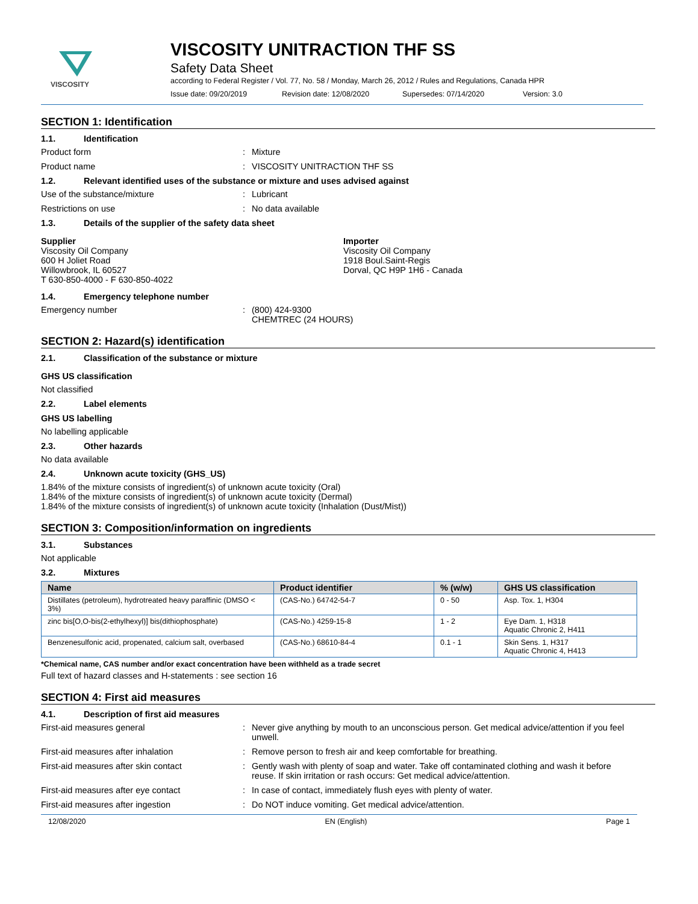VISCOSITY
VISCOSITY UNITRACTION THF SS
Safety Data Sheet
according to Federal Register / Vol. 77, No. 58 / Monday, March 26, 2012 / Rules and Regulations, Canada HPR
Issue date: 09/20/2019 Revision date: 12/08/2020 Supersedes: 07/14/2020 Version: 3.0
SECTION 1: Identification
1.1. Identification
Product form : Mixture
Product name : VISCOSITY UNITRACTION THF SS
1.2. Relevant identified uses of the substance or mixture and uses advised against
Use of the substance/mixture : Lubricant
Restrictions on use : No data available
1.3. Details of the supplier of the safety data sheet
Supplier
Viscosity Oil Company
600 H Joliet Road
Willowbrook, IL 60527
T 630-850-4000 - F 630-850-4022
Importer
Viscosity Oil Company
1918 Boul.Saint-Regis
Dorval, QC H9P 1H6 - Canada
1.4. Emergency telephone number
Emergency number : (800) 424-9300
CHEMTREC (24 HOURS)
SECTION 2: Hazard(s) identification
2.1. Classification of the substance or mixture
GHS US classification
Not classified
2.2. Label elements
GHS US labelling
No labelling applicable
2.3. Other hazards
No data available
2.4. Unknown acute toxicity (GHS_US)
1.84% of the mixture consists of ingredient(s) of unknown acute toxicity (Oral)
1.84% of the mixture consists of ingredient(s) of unknown acute toxicity (Dermal)
1.84% of the mixture consists of ingredient(s) of unknown acute toxicity (Inhalation (Dust/Mist))
SECTION 3: Composition/information on ingredients
3.1. Substances
Not applicable
3.2. Mixtures
| Name | Product identifier | % (w/w) | GHS US classification |
| --- | --- | --- | --- |
| Distillates (petroleum), hydrotreated heavy paraffinic (DMSO < 3%) | (CAS-No.) 64742-54-7 | 0 - 50 | Asp. Tox. 1, H304 |
| zinc bis[O,O-bis(2-ethylhexyl)] bis(dithiophosphate) | (CAS-No.) 4259-15-8 | 1 - 2 | Eye Dam. 1, H318 Aquatic Chronic 2, H411 |
| Benzenesulfonic acid, propenated, calcium salt, overbased | (CAS-No.) 68610-84-4 | 0.1 - 1 | Skin Sens. 1, H317 Aquatic Chronic 4, H413 |
*Chemical name, CAS number and/or exact concentration have been withheld as a trade secret
Full text of hazard classes and H-statements : see section 16
SECTION 4: First aid measures
4.1. Description of first aid measures
First-aid measures general : Never give anything by mouth to an unconscious person. Get medical advice/attention if you feel unwell.
First-aid measures after inhalation : Remove person to fresh air and keep comfortable for breathing.
First-aid measures after skin contact : Gently wash with plenty of soap and water. Take off contaminated clothing and wash it before reuse. If skin irritation or rash occurs: Get medical advice/attention.
First-aid measures after eye contact : In case of contact, immediately flush eyes with plenty of water.
First-aid measures after ingestion : Do NOT induce vomiting. Get medical advice/attention.
12/08/2020 EN (English) Page 1